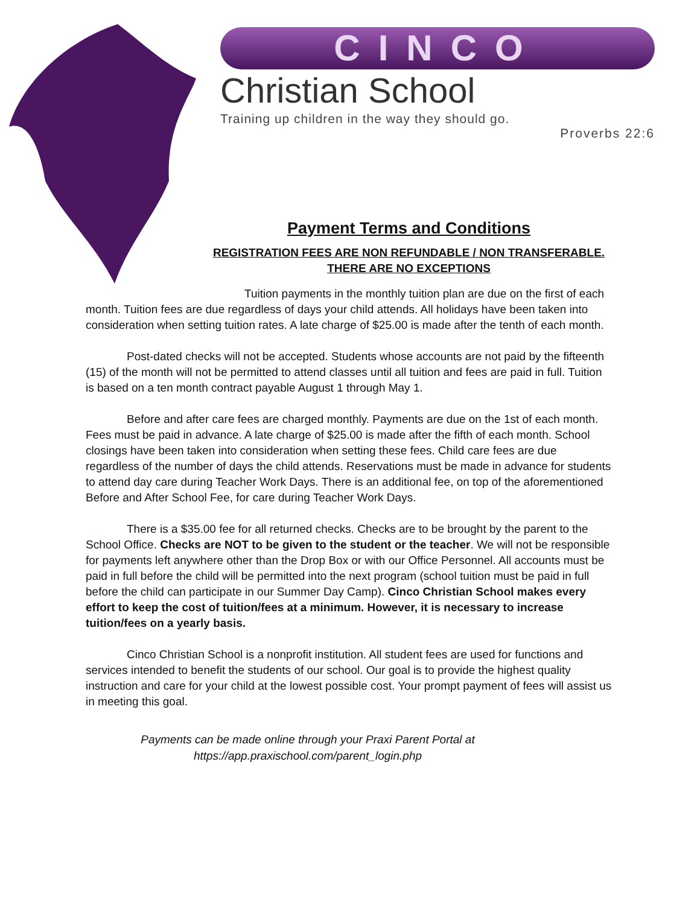CINCO
Christian School
Training up children in the way they should go.
Proverbs 22:6
Payment Terms and Conditions
REGISTRATION FEES ARE NON REFUNDABLE / NON TRANSFERABLE.
THERE ARE NO EXCEPTIONS
Tuition payments in the monthly tuition plan are due on the first of each month. Tuition fees are due regardless of days your child attends. All holidays have been taken into consideration when setting tuition rates. A late charge of $25.00 is made after the tenth of each month.
Post-dated checks will not be accepted. Students whose accounts are not paid by the fifteenth (15) of the month will not be permitted to attend classes until all tuition and fees are paid in full. Tuition is based on a ten month contract payable August 1 through May 1.
Before and after care fees are charged monthly. Payments are due on the 1st of each month. Fees must be paid in advance. A late charge of $25.00 is made after the fifth of each month. School closings have been taken into consideration when setting these fees. Child care fees are due regardless of the number of days the child attends. Reservations must be made in advance for students to attend day care during Teacher Work Days. There is an additional fee, on top of the aforementioned Before and After School Fee, for care during Teacher Work Days.
There is a $35.00 fee for all returned checks. Checks are to be brought by the parent to the School Office. Checks are NOT to be given to the student or the teacher. We will not be responsible for payments left anywhere other than the Drop Box or with our Office Personnel. All accounts must be paid in full before the child will be permitted into the next program (school tuition must be paid in full before the child can participate in our Summer Day Camp). Cinco Christian School makes every effort to keep the cost of tuition/fees at a minimum. However, it is necessary to increase tuition/fees on a yearly basis.
Cinco Christian School is a nonprofit institution. All student fees are used for functions and services intended to benefit the students of our school. Our goal is to provide the highest quality instruction and care for your child at the lowest possible cost. Your prompt payment of fees will assist us in meeting this goal.
Payments can be made online through your Praxi Parent Portal at
https://app.praxischool.com/parent_login.php